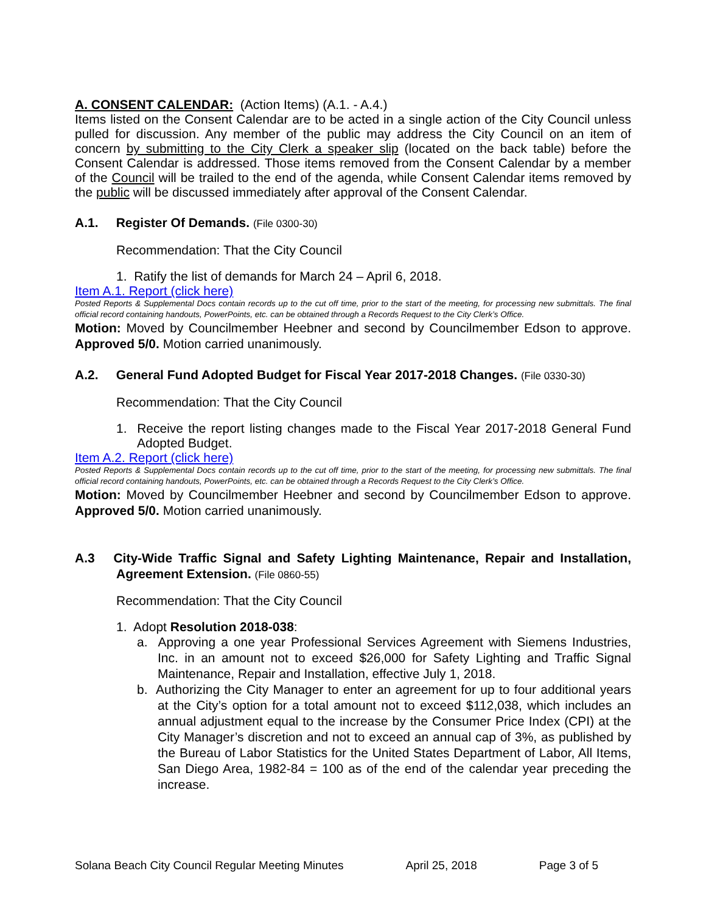A. CONSENT CALENDAR: (Action Items) (A.1. - A.4.)
Items listed on the Consent Calendar are to be acted in a single action of the City Council unless pulled for discussion. Any member of the public may address the City Council on an item of concern by submitting to the City Clerk a speaker slip (located on the back table) before the Consent Calendar is addressed. Those items removed from the Consent Calendar by a member of the Council will be trailed to the end of the agenda, while Consent Calendar items removed by the public will be discussed immediately after approval of the Consent Calendar.
A.1. Register Of Demands. (File 0300-30)
Recommendation: That the City Council
1. Ratify the list of demands for March 24 – April 6, 2018.
Item A.1. Report (click here)
Posted Reports & Supplemental Docs contain records up to the cut off time, prior to the start of the meeting, for processing new submittals. The final official record containing handouts, PowerPoints, etc. can be obtained through a Records Request to the City Clerk’s Office.
Motion: Moved by Councilmember Heebner and second by Councilmember Edson to approve. Approved 5/0. Motion carried unanimously.
A.2. General Fund Adopted Budget for Fiscal Year 2017-2018 Changes. (File 0330-30)
Recommendation: That the City Council
1. Receive the report listing changes made to the Fiscal Year 2017-2018 General Fund Adopted Budget.
Item A.2. Report (click here)
Posted Reports & Supplemental Docs contain records up to the cut off time, prior to the start of the meeting, for processing new submittals. The final official record containing handouts, PowerPoints, etc. can be obtained through a Records Request to the City Clerk’s Office.
Motion: Moved by Councilmember Heebner and second by Councilmember Edson to approve. Approved 5/0. Motion carried unanimously.
A.3 City-Wide Traffic Signal and Safety Lighting Maintenance, Repair and Installation, Agreement Extension. (File 0860-55)
Recommendation: That the City Council
1. Adopt Resolution 2018-038:
a. Approving a one year Professional Services Agreement with Siemens Industries, Inc. in an amount not to exceed $26,000 for Safety Lighting and Traffic Signal Maintenance, Repair and Installation, effective July 1, 2018.
b. Authorizing the City Manager to enter an agreement for up to four additional years at the City’s option for a total amount not to exceed $112,038, which includes an annual adjustment equal to the increase by the Consumer Price Index (CPI) at the City Manager’s discretion and not to exceed an annual cap of 3%, as published by the Bureau of Labor Statistics for the United States Department of Labor, All Items, San Diego Area, 1982-84 = 100 as of the end of the calendar year preceding the increase.
Solana Beach City Council Regular Meeting Minutes April 25, 2018 Page 3 of 5